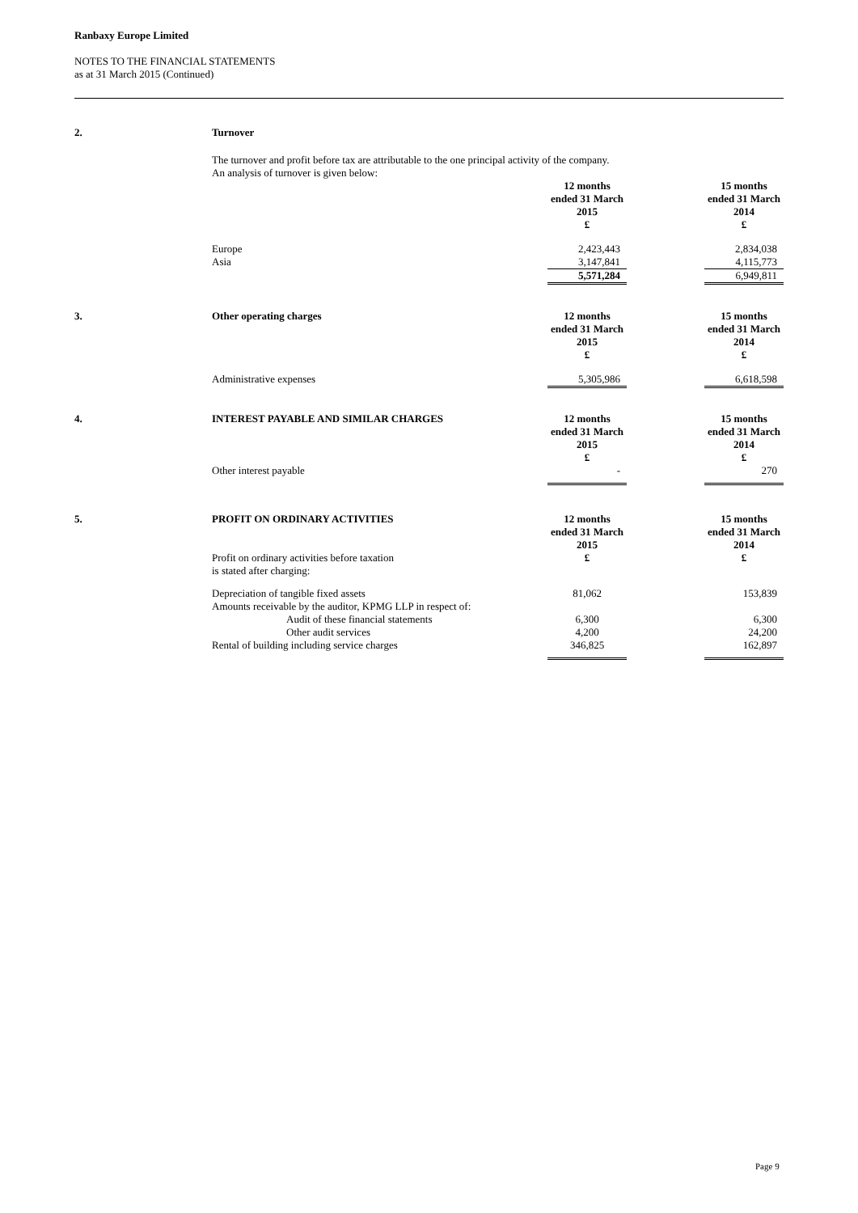Ranbaxy Europe Limited
NOTES TO THE FINANCIAL STATEMENTS
as at 31 March 2015 (Continued)
| 2. | Turnover | | | |
| | The turnover and profit before tax are attributable to the one principal activity of the company. An analysis of turnover is given below: | | | |
| | | 12 months ended 31 March 2015 £ | | 15 months ended 31 March 2014 £ |
| | Europe | 2,423,443 | | 2,834,038 |
| | Asia | 3,147,841 | | 4,115,773 |
| | | 5,571,284 | | 6,949,811 |
| 3. | Other operating charges | 12 months ended 31 March 2015 £ | | 15 months ended 31 March 2014 £ |
| | Administrative expenses | 5,305,986 | | 6,618,598 |
| 4. | INTEREST PAYABLE AND SIMILAR CHARGES | 12 months ended 31 March 2015 £ | | 15 months ended 31 March 2014 £ |
| | Other interest payable | - | | 270 |
| 5. | PROFIT ON ORDINARY ACTIVITIES | 12 months ended 31 March 2015 | | 15 months ended 31 March 2014 |
| | Profit on ordinary activities before taxation is stated after charging: | £ | | £ |
| | Depreciation of tangible fixed assets Amounts receivable by the auditor, KPMG LLP in respect of: | 81,062 | | 153,839 |
| | Audit of these financial statements | 6,300 | | 6,300 |
| | Other audit services | 4,200 | | 24,200 |
| | Rental of building including service charges | 346,825 | | 162,897 |
Page 9